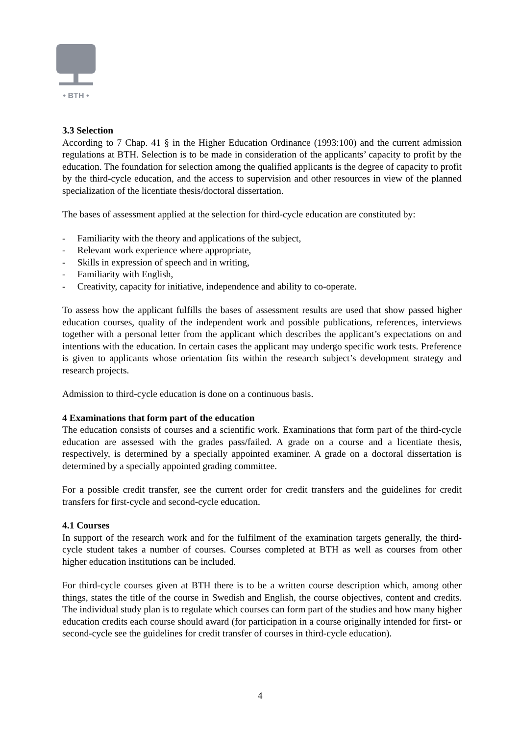• BTH •
3.3 Selection
According to 7 Chap. 41 § in the Higher Education Ordinance (1993:100) and the current admission regulations at BTH. Selection is to be made in consideration of the applicants’ capacity to profit by the education. The foundation for selection among the qualified applicants is the degree of capacity to profit by the third-cycle education, and the access to supervision and other resources in view of the planned specialization of the licentiate thesis/doctoral dissertation.
The bases of assessment applied at the selection for third-cycle education are constituted by:
- Familiarity with the theory and applications of the subject,
- Relevant work experience where appropriate,
- Skills in expression of speech and in writing,
- Familiarity with English,
- Creativity, capacity for initiative, independence and ability to co-operate.
To assess how the applicant fulfills the bases of assessment results are used that show passed higher education courses, quality of the independent work and possible publications, references, interviews together with a personal letter from the applicant which describes the applicant’s expectations on and intentions with the education. In certain cases the applicant may undergo specific work tests. Preference is given to applicants whose orientation fits within the research subject’s development strategy and research projects.
Admission to third-cycle education is done on a continuous basis.
4 Examinations that form part of the education
The education consists of courses and a scientific work. Examinations that form part of the third-cycle education are assessed with the grades pass/failed. A grade on a course and a licentiate thesis, respectively, is determined by a specially appointed examiner. A grade on a doctoral dissertation is determined by a specially appointed grading committee.
For a possible credit transfer, see the current order for credit transfers and the guidelines for credit transfers for first-cycle and second-cycle education.
4.1 Courses
In support of the research work and for the fulfilment of the examination targets generally, the third-cycle student takes a number of courses. Courses completed at BTH as well as courses from other higher education institutions can be included.
For third-cycle courses given at BTH there is to be a written course description which, among other things, states the title of the course in Swedish and English, the course objectives, content and credits. The individual study plan is to regulate which courses can form part of the studies and how many higher education credits each course should award (for participation in a course originally intended for first- or second-cycle see the guidelines for credit transfer of courses in third-cycle education).
4